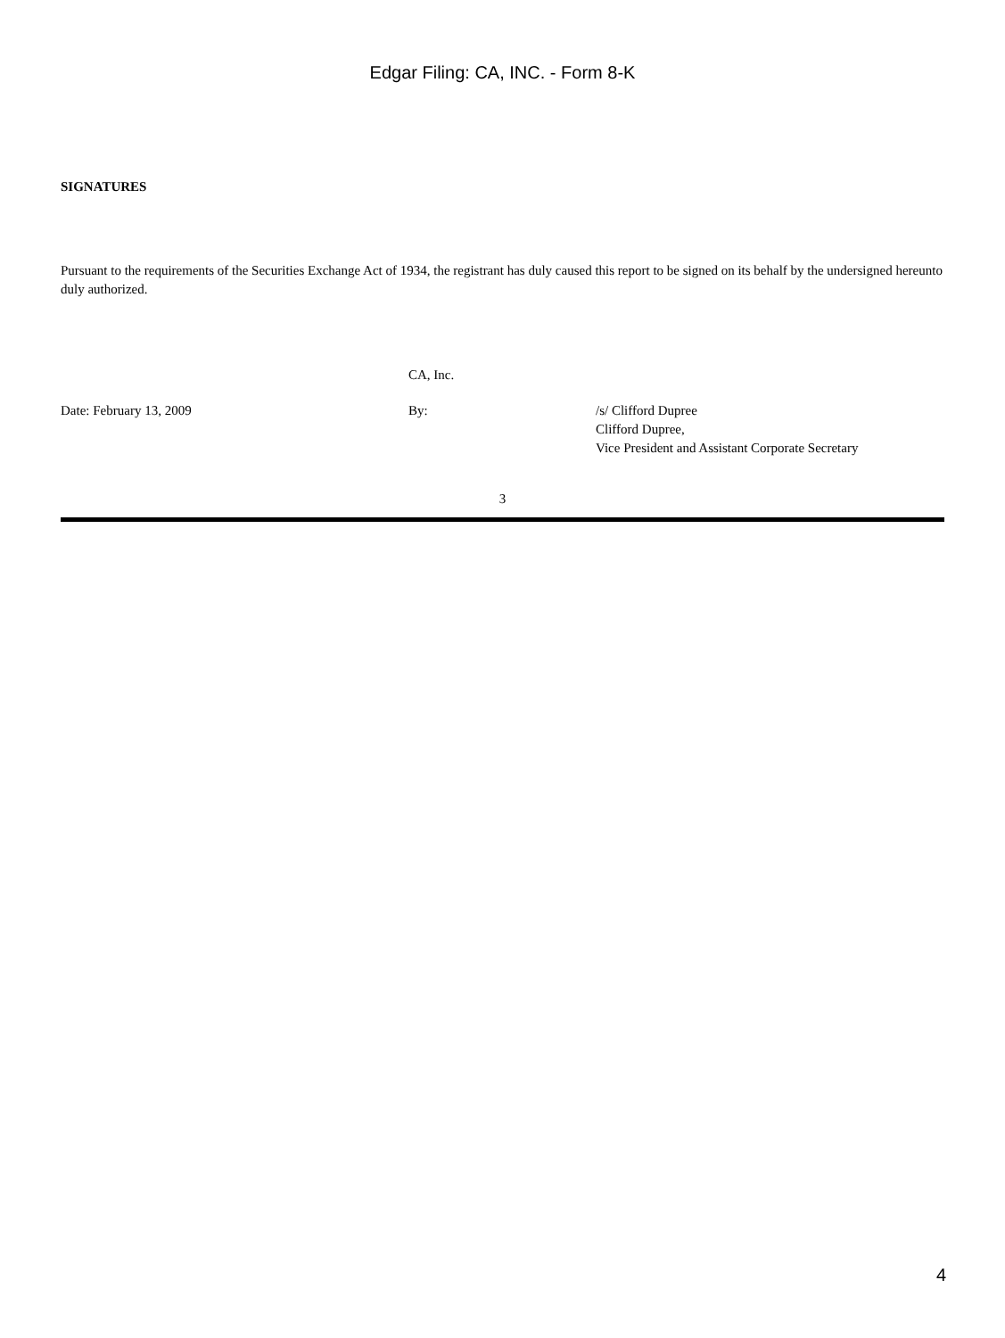Edgar Filing: CA, INC. - Form 8-K
SIGNATURES
Pursuant to the requirements of the Securities Exchange Act of 1934, the registrant has duly caused this report to be signed on its behalf by the undersigned hereunto duly authorized.
| | CA, Inc. | |
| Date: February 13, 2009 | By: | /s/ Clifford Dupree Clifford Dupree, Vice President and Assistant Corporate Secretary |
3
4